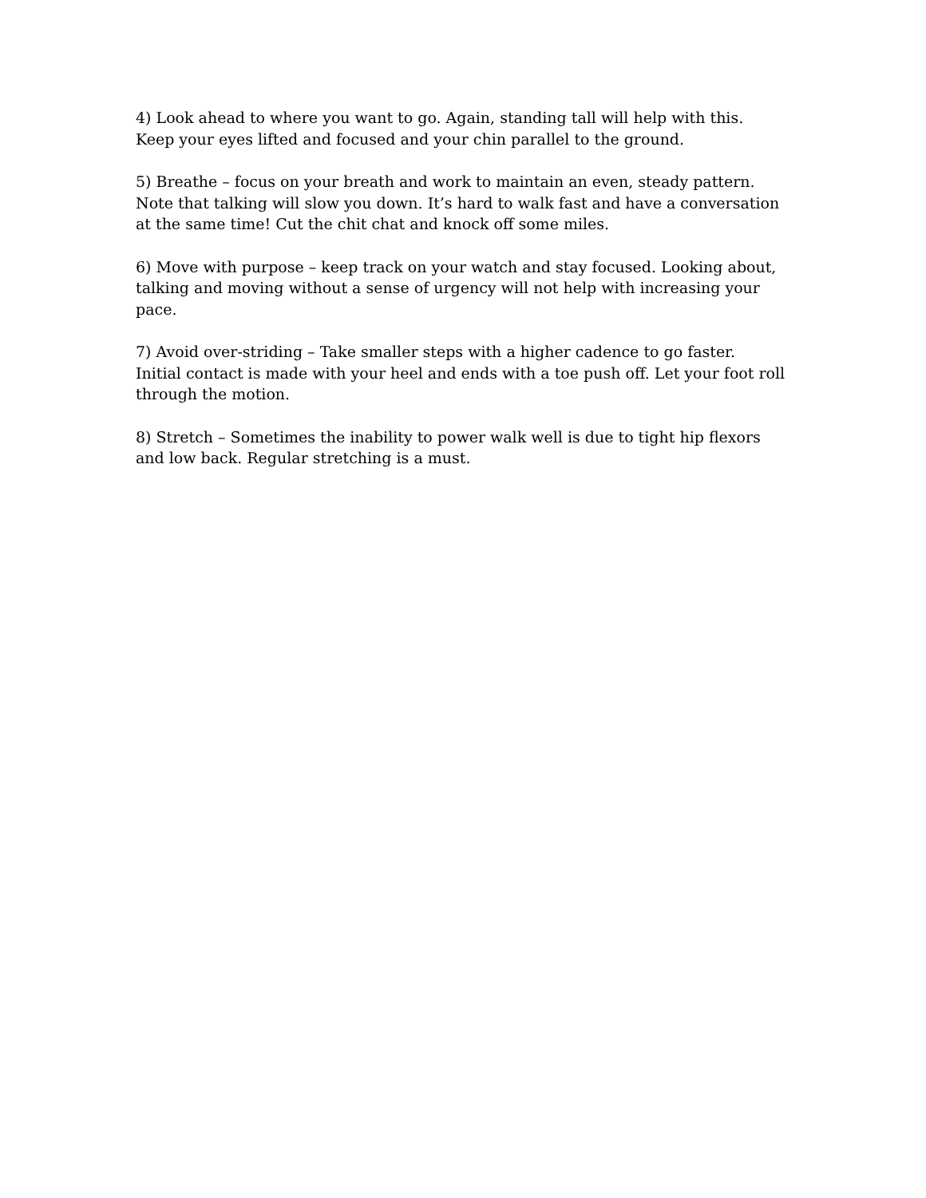4) Look ahead to where you want to go. Again, standing tall will help with this. Keep your eyes lifted and focused and your chin parallel to the ground.
5) Breathe – focus on your breath and work to maintain an even, steady pattern. Note that talking will slow you down. It’s hard to walk fast and have a conversation at the same time! Cut the chit chat and knock off some miles.
6) Move with purpose – keep track on your watch and stay focused. Looking about, talking and moving without a sense of urgency will not help with increasing your pace.
7) Avoid over-striding – Take smaller steps with a higher cadence to go faster. Initial contact is made with your heel and ends with a toe push off. Let your foot roll through the motion.
8) Stretch – Sometimes the inability to power walk well is due to tight hip flexors and low back. Regular stretching is a must.